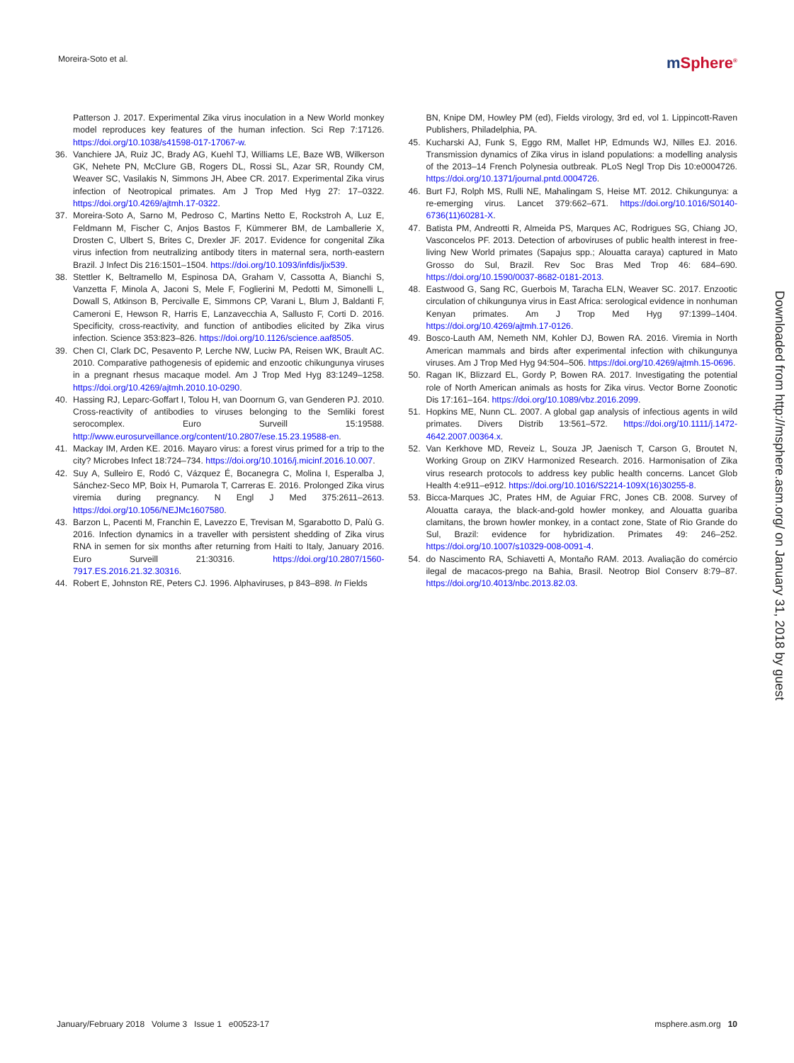Moreira-Soto et al.
m Sphere<sup>®</sup>
Patterson J. 2017. Experimental Zika virus inoculation in a New World monkey model reproduces key features of the human infection. Sci Rep 7:17126. https://doi.org/10.1038/s41598-017-17067-w.
36. Vanchiere JA, Ruiz JC, Brady AG, Kuehl TJ, Williams LE, Baze WB, Wilkerson GK, Nehete PN, McClure GB, Rogers DL, Rossi SL, Azar SR, Roundy CM, Weaver SC, Vasilakis N, Simmons JH, Abee CR. 2017. Experimental Zika virus infection of Neotropical primates. Am J Trop Med Hyg 27: 17–0322. https://doi.org/10.4269/ajtmh.17-0322.
37. Moreira-Soto A, Sarno M, Pedroso C, Martins Netto E, Rockstroh A, Luz E, Feldmann M, Fischer C, Anjos Bastos F, Kümmerer BM, de Lamballerie X, Drosten C, Ulbert S, Brites C, Drexler JF. 2017. Evidence for congenital Zika virus infection from neutralizing antibody titers in maternal sera, north-eastern Brazil. J Infect Dis 216:1501–1504. https://doi.org/10.1093/infdis/jix539.
38. Stettler K, Beltramello M, Espinosa DA, Graham V, Cassotta A, Bianchi S, Vanzetta F, Minola A, Jaconi S, Mele F, Foglierini M, Pedotti M, Simonelli L, Dowall S, Atkinson B, Percivalle E, Simmons CP, Varani L, Blum J, Baldanti F, Cameroni E, Hewson R, Harris E, Lanzavecchia A, Sallusto F, Corti D. 2016. Specificity, cross-reactivity, and function of antibodies elicited by Zika virus infection. Science 353:823–826. https://doi.org/10.1126/science.aaf8505.
39. Chen CI, Clark DC, Pesavento P, Lerche NW, Luciw PA, Reisen WK, Brault AC. 2010. Comparative pathogenesis of epidemic and enzootic chikungunya viruses in a pregnant rhesus macaque model. Am J Trop Med Hyg 83:1249–1258. https://doi.org/10.4269/ajtmh.2010.10-0290.
40. Hassing RJ, Leparc-Goffart I, Tolou H, van Doornum G, van Genderen PJ. 2010. Cross-reactivity of antibodies to viruses belonging to the Semliki forest serocomplex. Euro Surveill 15:19588. http://www.eurosurveillance.org/content/10.2807/ese.15.23.19588-en.
41. Mackay IM, Arden KE. 2016. Mayaro virus: a forest virus primed for a trip to the city? Microbes Infect 18:724–734. https://doi.org/10.1016/j.micinf.2016.10.007.
42. Suy A, Sulleiro E, Rodó C, Vázquez É, Bocanegra C, Molina I, Esperalba J, Sánchez-Seco MP, Boix H, Pumarola T, Carreras E. 2016. Prolonged Zika virus viremia during pregnancy. N Engl J Med 375:2611–2613. https://doi.org/10.1056/NEJMc1607580.
43. Barzon L, Pacenti M, Franchin E, Lavezzo E, Trevisan M, Sgarabotto D, Palù G. 2016. Infection dynamics in a traveller with persistent shedding of Zika virus RNA in semen for six months after returning from Haiti to Italy, January 2016. Euro Surveill 21:30316. https://doi.org/10.2807/1560-7917.ES.2016.21.32.30316.
44. Robert E, Johnston RE, Peters CJ. 1996. Alphaviruses, p 843–898. In Fields
BN, Knipe DM, Howley PM (ed), Fields virology, 3rd ed, vol 1. Lippincott-Raven Publishers, Philadelphia, PA.
45. Kucharski AJ, Funk S, Eggo RM, Mallet HP, Edmunds WJ, Nilles EJ. 2016. Transmission dynamics of Zika virus in island populations: a modelling analysis of the 2013–14 French Polynesia outbreak. PLoS Negl Trop Dis 10:e0004726. https://doi.org/10.1371/journal.pntd.0004726.
46. Burt FJ, Rolph MS, Rulli NE, Mahalingam S, Heise MT. 2012. Chikungunya: a re-emerging virus. Lancet 379:662–671. https://doi.org/10.1016/S0140-6736(11)60281-X.
47. Batista PM, Andreotti R, Almeida PS, Marques AC, Rodrigues SG, Chiang JO, Vasconcelos PF. 2013. Detection of arboviruses of public health interest in free-living New World primates (Sapajus spp.; Alouatta caraya) captured in Mato Grosso do Sul, Brazil. Rev Soc Bras Med Trop 46: 684–690. https://doi.org/10.1590/0037-8682-0181-2013.
48. Eastwood G, Sang RC, Guerbois M, Taracha ELN, Weaver SC. 2017. Enzootic circulation of chikungunya virus in East Africa: serological evidence in nonhuman Kenyan primates. Am J Trop Med Hyg 97:1399–1404. https://doi.org/10.4269/ajtmh.17-0126.
49. Bosco-Lauth AM, Nemeth NM, Kohler DJ, Bowen RA. 2016. Viremia in North American mammals and birds after experimental infection with chikungunya viruses. Am J Trop Med Hyg 94:504–506. https://doi.org/10.4269/ajtmh.15-0696.
50. Ragan IK, Blizzard EL, Gordy P, Bowen RA. 2017. Investigating the potential role of North American animals as hosts for Zika virus. Vector Borne Zoonotic Dis 17:161–164. https://doi.org/10.1089/vbz.2016.2099.
51. Hopkins ME, Nunn CL. 2007. A global gap analysis of infectious agents in wild primates. Divers Distrib 13:561–572. https://doi.org/10.1111/j.1472-4642.2007.00364.x.
52. Van Kerkhove MD, Reveiz L, Souza JP, Jaenisch T, Carson G, Broutet N, Working Group on ZIKV Harmonized Research. 2016. Harmonisation of Zika virus research protocols to address key public health concerns. Lancet Glob Health 4:e911–e912. https://doi.org/10.1016/S2214-109X(16)30255-8.
53. Bicca-Marques JC, Prates HM, de Aguiar FRC, Jones CB. 2008. Survey of Alouatta caraya, the black-and-gold howler monkey, and Alouatta guariba clamitans, the brown howler monkey, in a contact zone, State of Rio Grande do Sul, Brazil: evidence for hybridization. Primates 49: 246–252. https://doi.org/10.1007/s10329-008-0091-4.
54. do Nascimento RA, Schiavetti A, Montaño RAM. 2013. Avaliação do comércio ilegal de macacos-prego na Bahia, Brasil. Neotrop Biol Conserv 8:79–87. https://doi.org/10.4013/nbc.2013.82.03.
Downloaded from http://msphere.asm.org/ on January 31, 2018 by guest
January/February 2018 Volume 3 Issue 1 e00523-17
msphere.asm.org 10